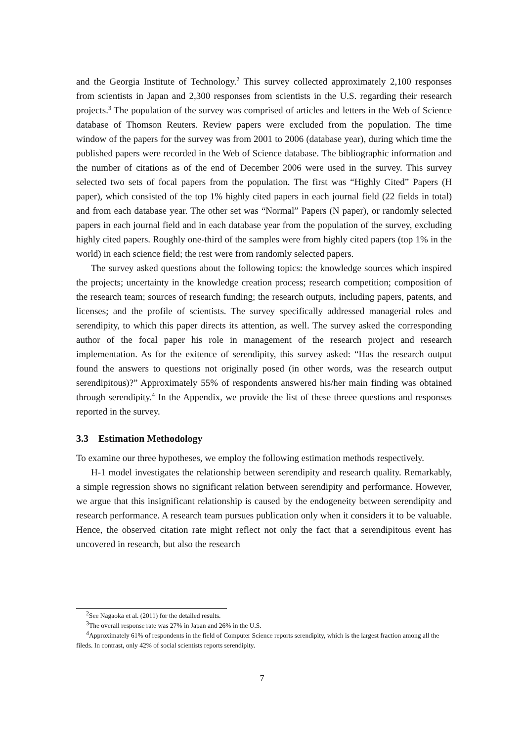and the Georgia Institute of Technology.<sup>2</sup> This survey collected approximately 2,100 responses from scientists in Japan and 2,300 responses from scientists in the U.S. regarding their research projects.<sup>3</sup> The population of the survey was comprised of articles and letters in the Web of Science database of Thomson Reuters. Review papers were excluded from the population. The time window of the papers for the survey was from 2001 to 2006 (database year), during which time the published papers were recorded in the Web of Science database. The bibliographic information and the number of citations as of the end of December 2006 were used in the survey. This survey selected two sets of focal papers from the population. The first was “Highly Cited” Papers (H paper), which consisted of the top 1% highly cited papers in each journal field (22 fields in total) and from each database year. The other set was “Normal” Papers (N paper), or randomly selected papers in each journal field and in each database year from the population of the survey, excluding highly cited papers. Roughly one-third of the samples were from highly cited papers (top 1% in the world) in each science field; the rest were from randomly selected papers.
The survey asked questions about the following topics: the knowledge sources which inspired the projects; uncertainty in the knowledge creation process; research competition; composition of the research team; sources of research funding; the research outputs, including papers, patents, and licenses; and the profile of scientists. The survey specifically addressed managerial roles and serendipity, to which this paper directs its attention, as well. The survey asked the corresponding author of the focal paper his role in management of the research project and research implementation. As for the exitence of serendipity, this survey asked: “Has the research output found the answers to questions not originally posed (in other words, was the research output serendipitous)?” Approximately 55% of respondents answered his/her main finding was obtained through serendipity.<sup>4</sup> In the Appendix, we provide the list of these threee questions and responses reported in the survey.
3.3 Estimation Methodology
To examine our three hypotheses, we employ the following estimation methods respectively.
H-1 model investigates the relationship between serendipity and research quality. Remarkably, a simple regression shows no significant relation between serendipity and performance. However, we argue that this insignificant relationship is caused by the endogeneity between serendipity and research performance. A research team pursues publication only when it considers it to be valuable. Hence, the observed citation rate might reflect not only the fact that a serendipitous event has uncovered in research, but also the research
<sup>2</sup> See Nagaoka et al. (2011) for the detailed results.
<sup>3</sup> The overall response rate was 27% in Japan and 26% in the U.S.
<sup>4</sup> Approximately 61% of respondents in the field of Computer Science reports serendipity, which is the largest fraction among all the fileds. In contrast, only 42% of social scientists reports serendipity.
7